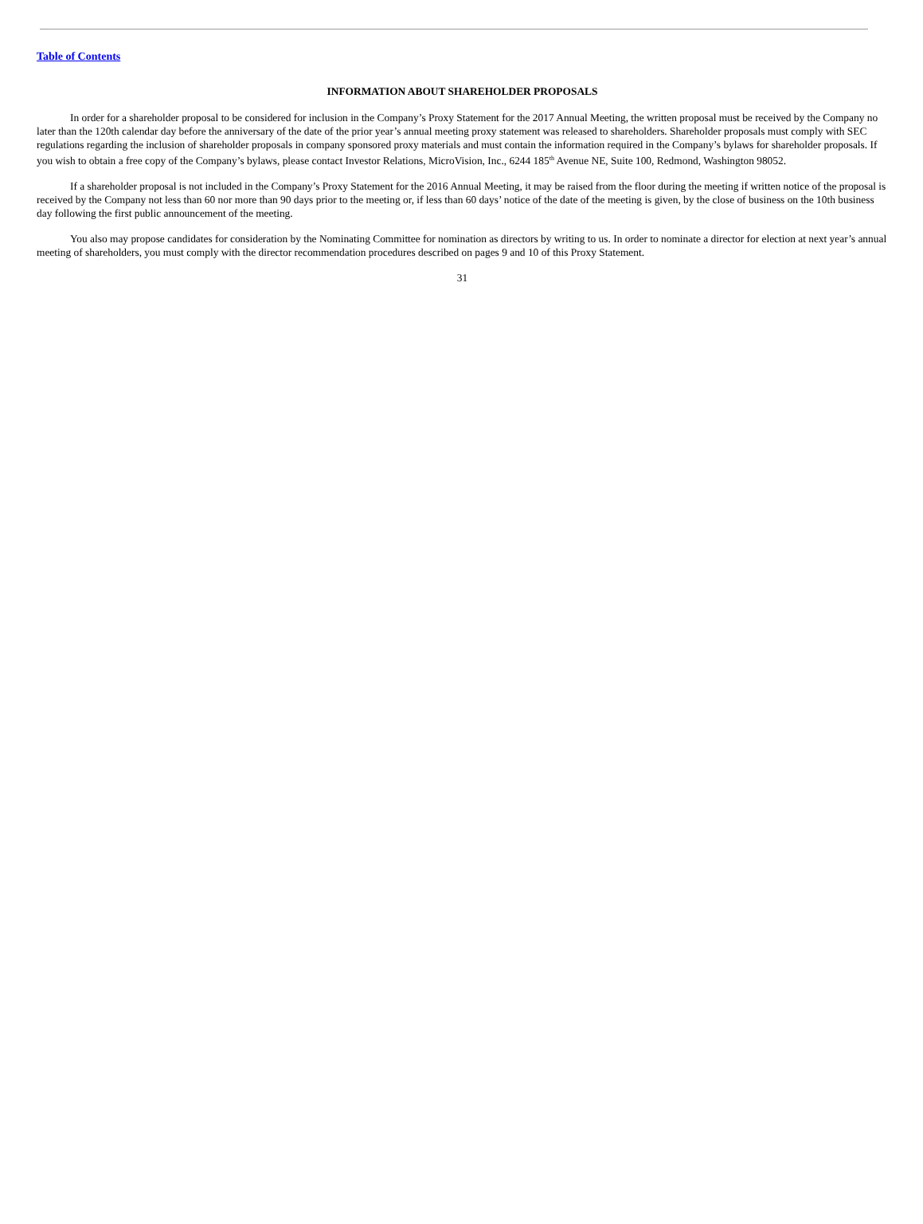Table of Contents
INFORMATION ABOUT SHAREHOLDER PROPOSALS
In order for a shareholder proposal to be considered for inclusion in the Company’s Proxy Statement for the 2017 Annual Meeting, the written proposal must be received by the Company no later than the 120th calendar day before the anniversary of the date of the prior year’s annual meeting proxy statement was released to shareholders. Shareholder proposals must comply with SEC regulations regarding the inclusion of shareholder proposals in company sponsored proxy materials and must contain the information required in the Company’s bylaws for shareholder proposals. If you wish to obtain a free copy of the Company’s bylaws, please contact Investor Relations, MicroVision, Inc., 6244 185<sup>th</sup> Avenue NE, Suite 100, Redmond, Washington 98052.
If a shareholder proposal is not included in the Company’s Proxy Statement for the 2016 Annual Meeting, it may be raised from the floor during the meeting if written notice of the proposal is received by the Company not less than 60 nor more than 90 days prior to the meeting or, if less than 60 days’ notice of the date of the meeting is given, by the close of business on the 10th business day following the first public announcement of the meeting.
You also may propose candidates for consideration by the Nominating Committee for nomination as directors by writing to us. In order to nominate a director for election at next year’s annual meeting of shareholders, you must comply with the director recommendation procedures described on pages 9 and 10 of this Proxy Statement.
31